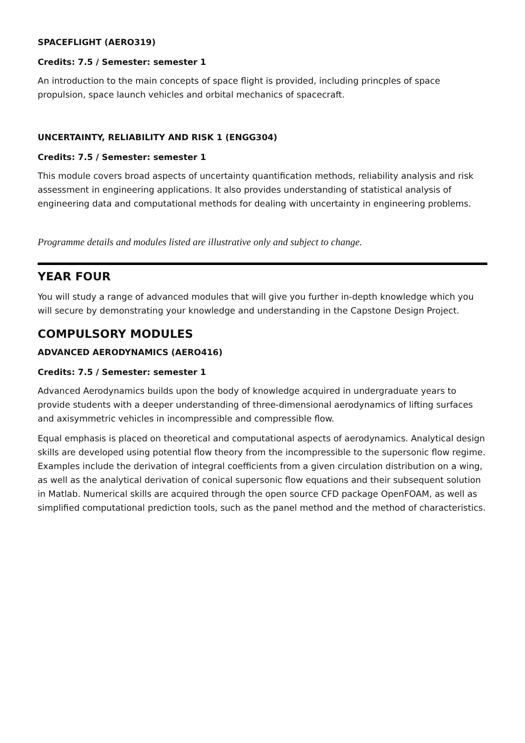SPACEFLIGHT (AERO319)
Credits: 7.5 / Semester: semester 1
An introduction to the main concepts of space flight is provided, including princples of space propulsion, space launch vehicles and orbital mechanics of spacecraft.
UNCERTAINTY, RELIABILITY AND RISK 1 (ENGG304)
Credits: 7.5 / Semester: semester 1
This module covers broad aspects of uncertainty quantification methods, reliability analysis and risk assessment in engineering applications. It also provides understanding of statistical analysis of engineering data and computational methods for dealing with uncertainty in engineering problems.
Programme details and modules listed are illustrative only and subject to change.
YEAR FOUR
You will study a range of advanced modules that will give you further in-depth knowledge which you will secure by demonstrating your knowledge and understanding in the Capstone Design Project.
COMPULSORY MODULES
ADVANCED AERODYNAMICS (AERO416)
Credits: 7.5 / Semester: semester 1
Advanced Aerodynamics builds upon the body of knowledge acquired in undergraduate years to provide students with a deeper understanding of three-dimensional aerodynamics of lifting surfaces and axisymmetric vehicles in incompressible and compressible flow.
Equal emphasis is placed on theoretical and computational aspects of aerodynamics. Analytical design skills are developed using potential flow theory from the incompressible to the supersonic flow regime. Examples include the derivation of integral coefficients from a given circulation distribution on a wing, as well as the analytical derivation of conical supersonic flow equations and their subsequent solution in Matlab. Numerical skills are acquired through the open source CFD package OpenFOAM, as well as simplified computational prediction tools, such as the panel method and the method of characteristics.